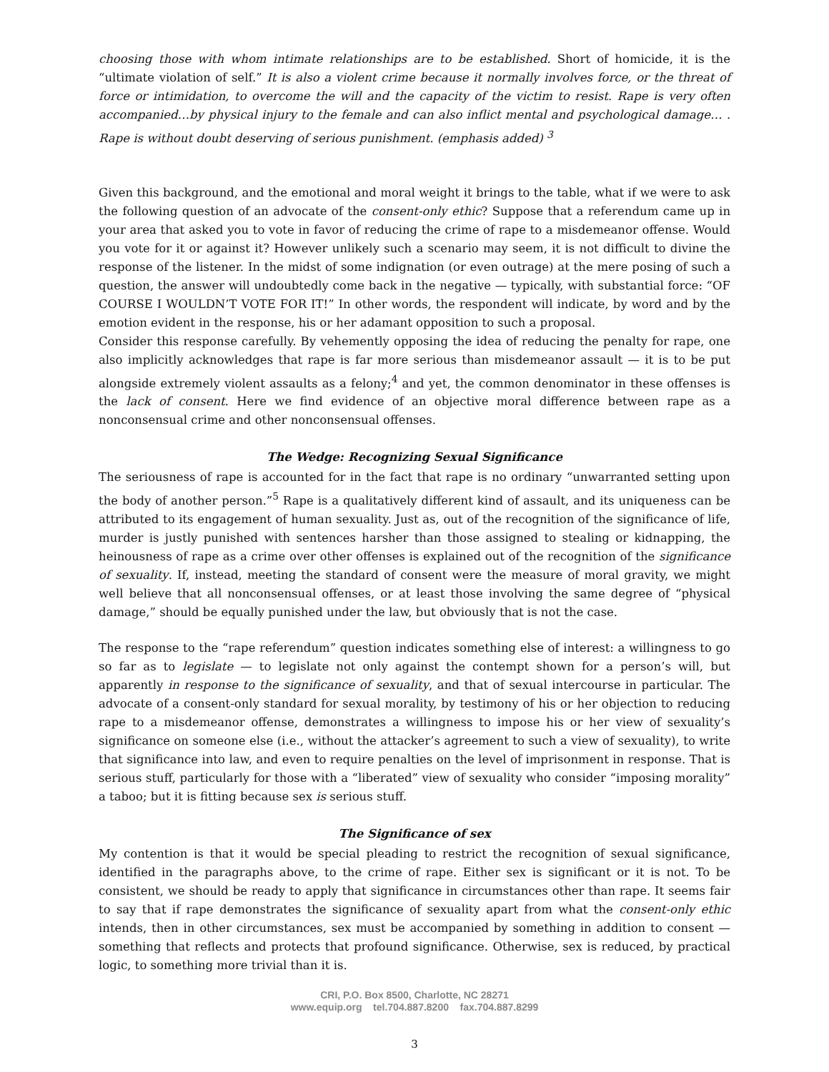choosing those with whom intimate relationships are to be established. Short of homicide, it is the “ultimate violation of self.” It is also a violent crime because it normally involves force, or the threat of force or intimidation, to overcome the will and the capacity of the victim to resist. Rape is very often accompanied…by physical injury to the female and can also inflict mental and psychological damage… . Rape is without doubt deserving of serious punishment. (emphasis added) <sup>3</sup>
Given this background, and the emotional and moral weight it brings to the table, what if we were to ask the following question of an advocate of the consent-only ethic? Suppose that a referendum came up in your area that asked you to vote in favor of reducing the crime of rape to a misdemeanor offense. Would you vote for it or against it? However unlikely such a scenario may seem, it is not difficult to divine the response of the listener. In the midst of some indignation (or even outrage) at the mere posing of such a question, the answer will undoubtedly come back in the negative — typically, with substantial force: “OF COURSE I WOULDN’T VOTE FOR IT!” In other words, the respondent will indicate, by word and by the emotion evident in the response, his or her adamant opposition to such a proposal.
Consider this response carefully. By vehemently opposing the idea of reducing the penalty for rape, one also implicitly acknowledges that rape is far more serious than misdemeanor assault — it is to be put alongside extremely violent assaults as a felony;<sup>4</sup> and yet, the common denominator in these offenses is the lack of consent. Here we find evidence of an objective moral difference between rape as a nonconsensual crime and other nonconsensual offenses.
The Wedge: Recognizing Sexual Significance
The seriousness of rape is accounted for in the fact that rape is no ordinary “unwarranted setting upon the body of another person.”<sup>5</sup> Rape is a qualitatively different kind of assault, and its uniqueness can be attributed to its engagement of human sexuality. Just as, out of the recognition of the significance of life, murder is justly punished with sentences harsher than those assigned to stealing or kidnapping, the heinousness of rape as a crime over other offenses is explained out of the recognition of the significance of sexuality. If, instead, meeting the standard of consent were the measure of moral gravity, we might well believe that all nonconsensual offenses, or at least those involving the same degree of “physical damage,” should be equally punished under the law, but obviously that is not the case.
The response to the “rape referendum” question indicates something else of interest: a willingness to go so far as to legislate — to legislate not only against the contempt shown for a person’s will, but apparently in response to the significance of sexuality, and that of sexual intercourse in particular. The advocate of a consent-only standard for sexual morality, by testimony of his or her objection to reducing rape to a misdemeanor offense, demonstrates a willingness to impose his or her view of sexuality’s significance on someone else (i.e., without the attacker’s agreement to such a view of sexuality), to write that significance into law, and even to require penalties on the level of imprisonment in response. That is serious stuff, particularly for those with a “liberated” view of sexuality who consider “imposing morality” a taboo; but it is fitting because sex is serious stuff.
The Significance of sex
My contention is that it would be special pleading to restrict the recognition of sexual significance, identified in the paragraphs above, to the crime of rape. Either sex is significant or it is not. To be consistent, we should be ready to apply that significance in circumstances other than rape. It seems fair to say that if rape demonstrates the significance of sexuality apart from what the consent-only ethic intends, then in other circumstances, sex must be accompanied by something in addition to consent — something that reflects and protects that profound significance. Otherwise, sex is reduced, by practical logic, to something more trivial than it is.
CRI, P.O. Box 8500, Charlotte, NC 28271
www.equip.org tel.704.887.8200 fax.704.887.8299
3